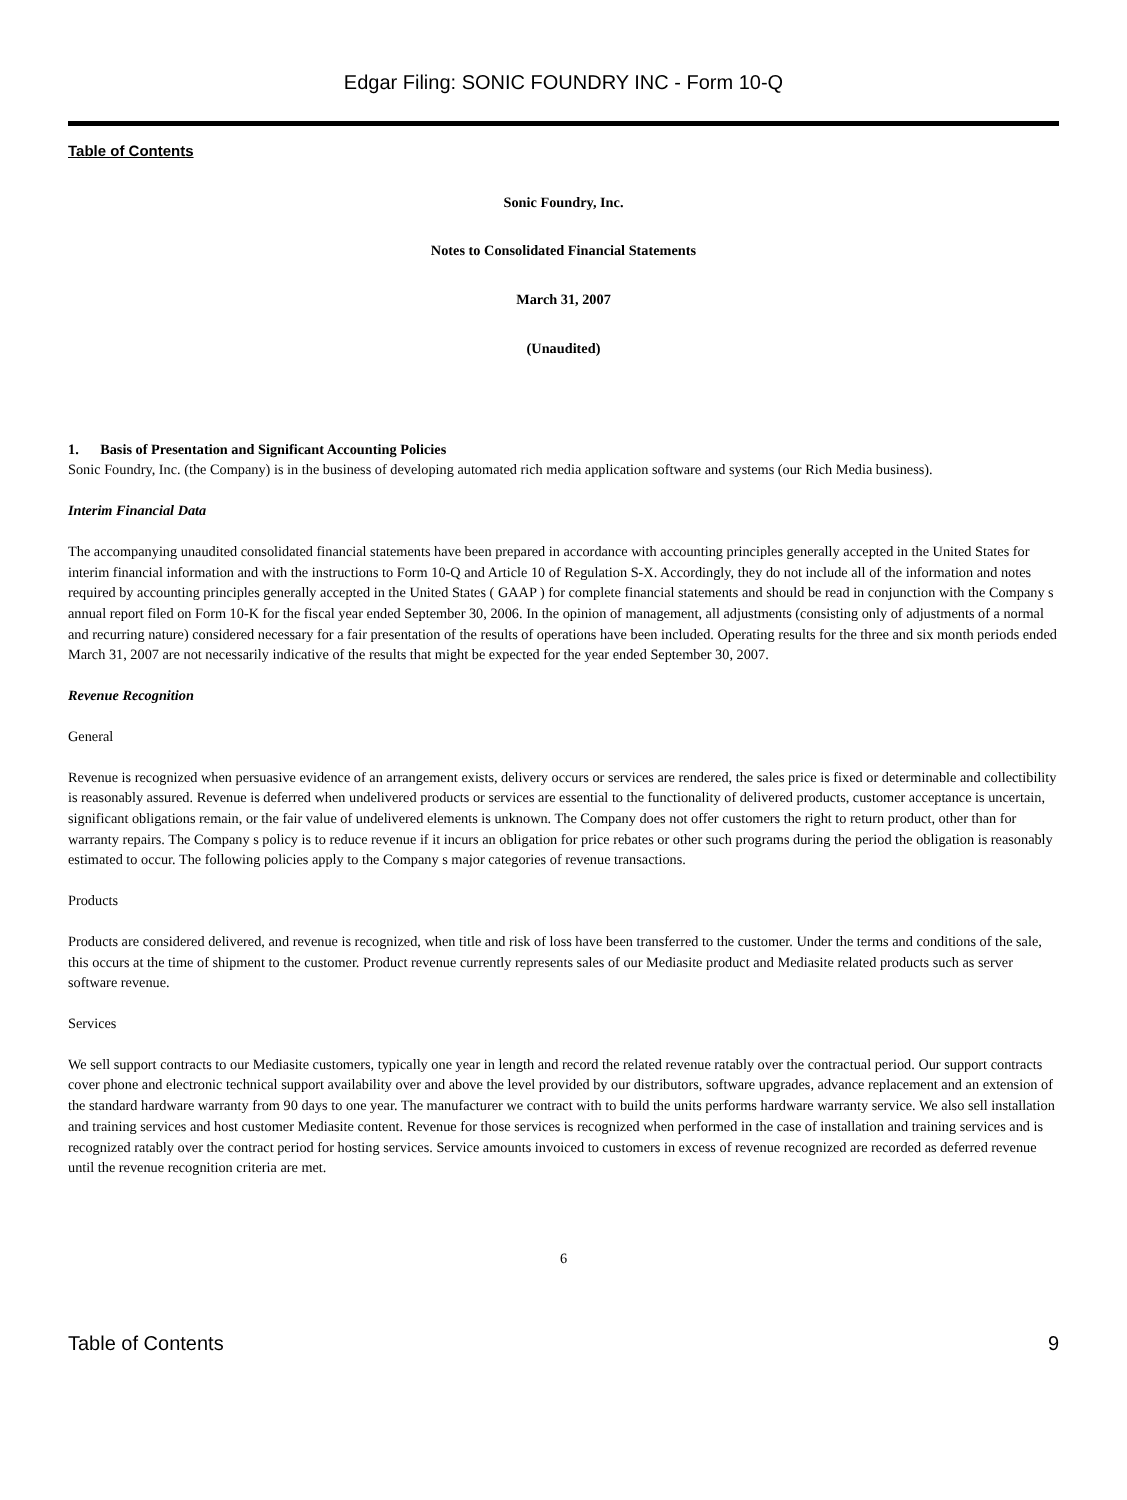Edgar Filing: SONIC FOUNDRY INC - Form 10-Q
Table of Contents
Sonic Foundry, Inc.
Notes to Consolidated Financial Statements
March 31, 2007
(Unaudited)
1. Basis of Presentation and Significant Accounting Policies
Sonic Foundry, Inc. (the Company) is in the business of developing automated rich media application software and systems (our Rich Media business).
Interim Financial Data
The accompanying unaudited consolidated financial statements have been prepared in accordance with accounting principles generally accepted in the United States for interim financial information and with the instructions to Form 10-Q and Article 10 of Regulation S-X. Accordingly, they do not include all of the information and notes required by accounting principles generally accepted in the United States ( GAAP ) for complete financial statements and should be read in conjunction with the Company s annual report filed on Form 10-K for the fiscal year ended September 30, 2006. In the opinion of management, all adjustments (consisting only of adjustments of a normal and recurring nature) considered necessary for a fair presentation of the results of operations have been included. Operating results for the three and six month periods ended March 31, 2007 are not necessarily indicative of the results that might be expected for the year ended September 30, 2007.
Revenue Recognition
General
Revenue is recognized when persuasive evidence of an arrangement exists, delivery occurs or services are rendered, the sales price is fixed or determinable and collectibility is reasonably assured. Revenue is deferred when undelivered products or services are essential to the functionality of delivered products, customer acceptance is uncertain, significant obligations remain, or the fair value of undelivered elements is unknown. The Company does not offer customers the right to return product, other than for warranty repairs. The Company s policy is to reduce revenue if it incurs an obligation for price rebates or other such programs during the period the obligation is reasonably estimated to occur. The following policies apply to the Company s major categories of revenue transactions.
Products
Products are considered delivered, and revenue is recognized, when title and risk of loss have been transferred to the customer. Under the terms and conditions of the sale, this occurs at the time of shipment to the customer. Product revenue currently represents sales of our Mediasite product and Mediasite related products such as server software revenue.
Services
We sell support contracts to our Mediasite customers, typically one year in length and record the related revenue ratably over the contractual period. Our support contracts cover phone and electronic technical support availability over and above the level provided by our distributors, software upgrades, advance replacement and an extension of the standard hardware warranty from 90 days to one year. The manufacturer we contract with to build the units performs hardware warranty service. We also sell installation and training services and host customer Mediasite content. Revenue for those services is recognized when performed in the case of installation and training services and is recognized ratably over the contract period for hosting services. Service amounts invoiced to customers in excess of revenue recognized are recorded as deferred revenue until the revenue recognition criteria are met.
6
Table of Contents 9